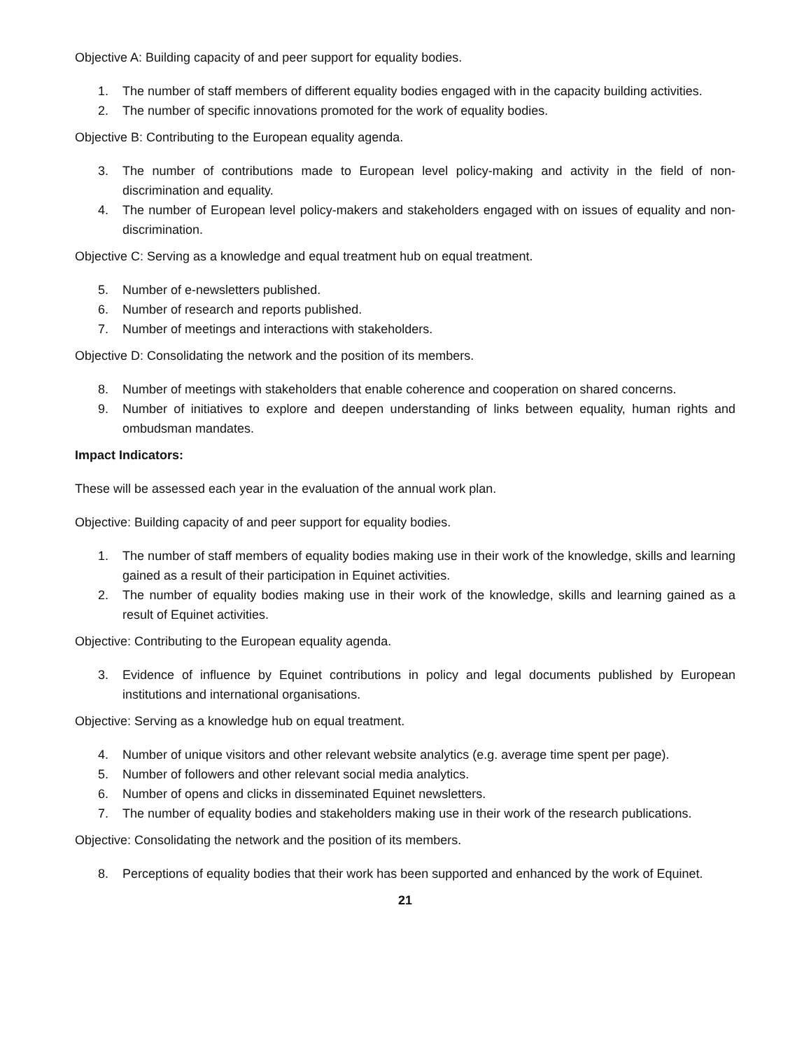Objective A: Building capacity of and peer support for equality bodies.
1. The number of staff members of different equality bodies engaged with in the capacity building activities.
2. The number of specific innovations promoted for the work of equality bodies.
Objective B: Contributing to the European equality agenda.
3. The number of contributions made to European level policy-making and activity in the field of non-discrimination and equality.
4. The number of European level policy-makers and stakeholders engaged with on issues of equality and non-discrimination.
Objective C: Serving as a knowledge and equal treatment hub on equal treatment.
5. Number of e-newsletters published.
6. Number of research and reports published.
7. Number of meetings and interactions with stakeholders.
Objective D: Consolidating the network and the position of its members.
8. Number of meetings with stakeholders that enable coherence and cooperation on shared concerns.
9. Number of initiatives to explore and deepen understanding of links between equality, human rights and ombudsman mandates.
Impact Indicators:
These will be assessed each year in the evaluation of the annual work plan.
Objective: Building capacity of and peer support for equality bodies.
1. The number of staff members of equality bodies making use in their work of the knowledge, skills and learning gained as a result of their participation in Equinet activities.
2. The number of equality bodies making use in their work of the knowledge, skills and learning gained as a result of Equinet activities.
Objective: Contributing to the European equality agenda.
3. Evidence of influence by Equinet contributions in policy and legal documents published by European institutions and international organisations.
Objective: Serving as a knowledge hub on equal treatment.
4. Number of unique visitors and other relevant website analytics (e.g. average time spent per page).
5. Number of followers and other relevant social media analytics.
6. Number of opens and clicks in disseminated Equinet newsletters.
7. The number of equality bodies and stakeholders making use in their work of the research publications.
Objective: Consolidating the network and the position of its members.
8. Perceptions of equality bodies that their work has been supported and enhanced by the work of Equinet.
21